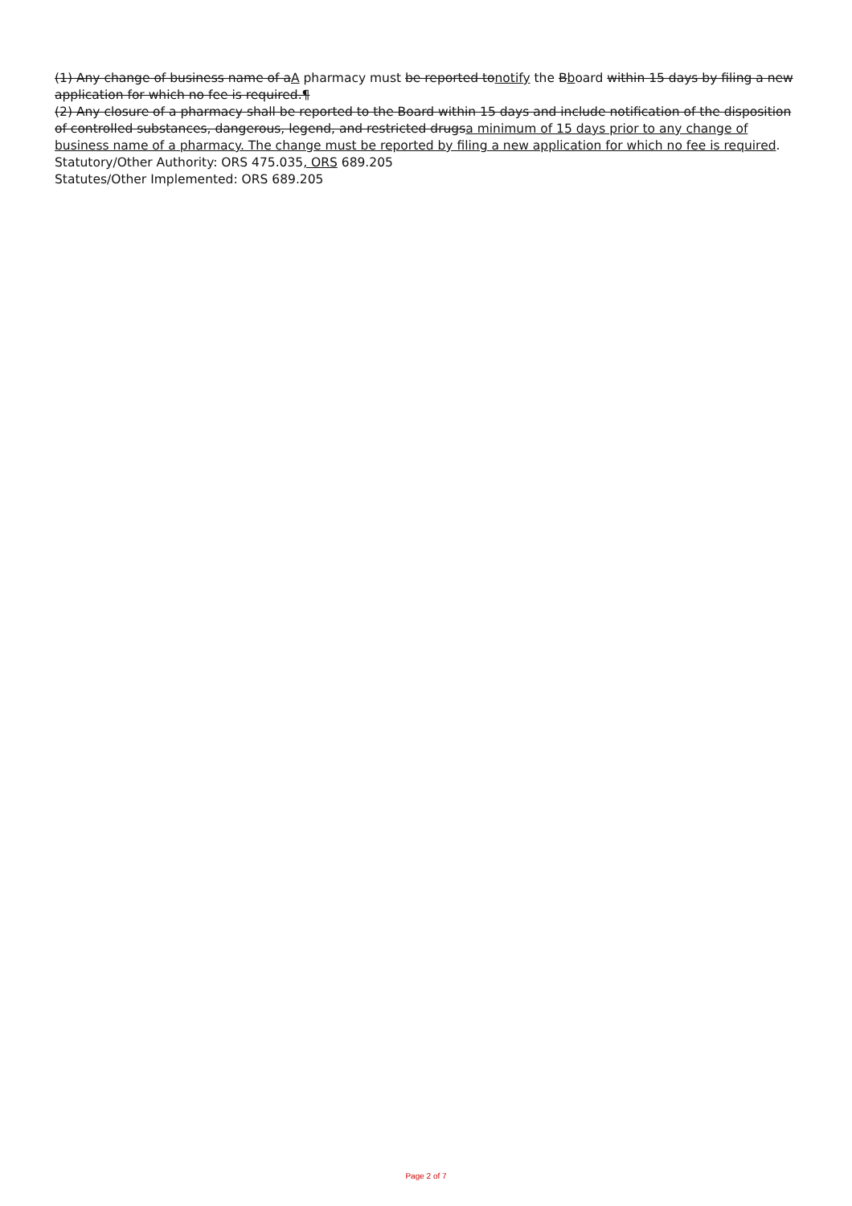(1) Any change of business name of aA pharmacy must be reported tonotify the Bboard within 15 days by filing a new application for which no fee is required.¶
(2) Any closure of a pharmacy shall be reported to the Board within 15 days and include notification of the disposition of controlled substances, dangerous, legend, and restricted drugsa minimum of 15 days prior to any change of business name of a pharmacy. The change must be reported by filing a new application for which no fee is required.
Statutory/Other Authority: ORS 475.035, ORS 689.205
Statutes/Other Implemented: ORS 689.205
Page 2 of 7